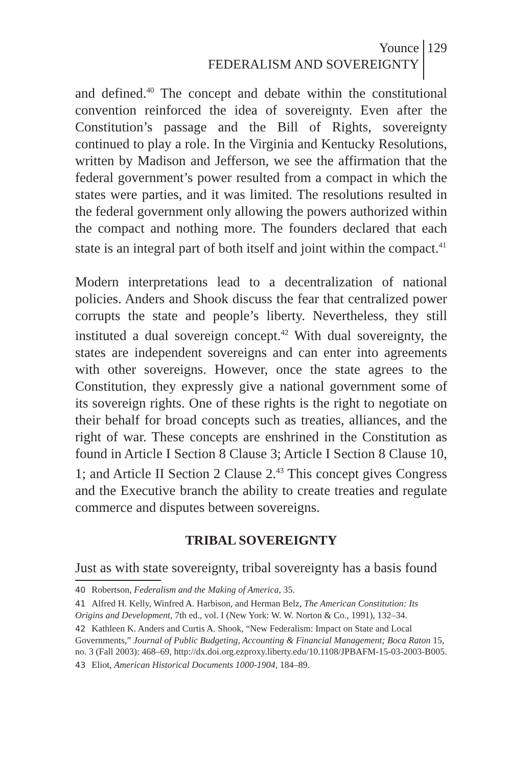Younce
FEDERALISM AND SOVEREIGNTY
129
and defined.<sup>40</sup> The concept and debate within the constitutional convention reinforced the idea of sovereignty. Even after the Constitution’s passage and the Bill of Rights, sovereignty continued to play a role. In the Virginia and Kentucky Resolutions, written by Madison and Jefferson, we see the affirmation that the federal government’s power resulted from a compact in which the states were parties, and it was limited. The resolutions resulted in the federal government only allowing the powers authorized within the compact and nothing more. The founders declared that each state is an integral part of both itself and joint within the compact.<sup>41</sup>
Modern interpretations lead to a decentralization of national policies. Anders and Shook discuss the fear that centralized power corrupts the state and people’s liberty. Nevertheless, they still instituted a dual sovereign concept.<sup>42</sup> With dual sovereignty, the states are independent sovereigns and can enter into agreements with other sovereigns. However, once the state agrees to the Constitution, they expressly give a national government some of its sovereign rights. One of these rights is the right to negotiate on their behalf for broad concepts such as treaties, alliances, and the right of war. These concepts are enshrined in the Constitution as found in Article I Section 8 Clause 3; Article I Section 8 Clause 10, 1; and Article II Section 2 Clause 2.<sup>43</sup> This concept gives Congress and the Executive branch the ability to create treaties and regulate commerce and disputes between sovereigns.
TRIBAL SOVEREIGNTY
Just as with state sovereignty, tribal sovereignty has a basis found
40 Robertson, Federalism and the Making of America, 35.
41 Alfred H. Kelly, Winfred A. Harbison, and Herman Belz, The American Constitution: Its Origins and Development, 7th ed., vol. I (New York: W. W. Norton & Co., 1991), 132–34.
42 Kathleen K. Anders and Curtis A. Shook, “New Federalism: Impact on State and Local Governments,” Journal of Public Budgeting, Accounting & Financial Management; Boca Raton 15, no. 3 (Fall 2003): 468–69, http://dx.doi.org.ezproxy.liberty.edu/10.1108/JPBAFM-15-03-2003-B005.
43 Eliot, American Historical Documents 1000-1904, 184–89.